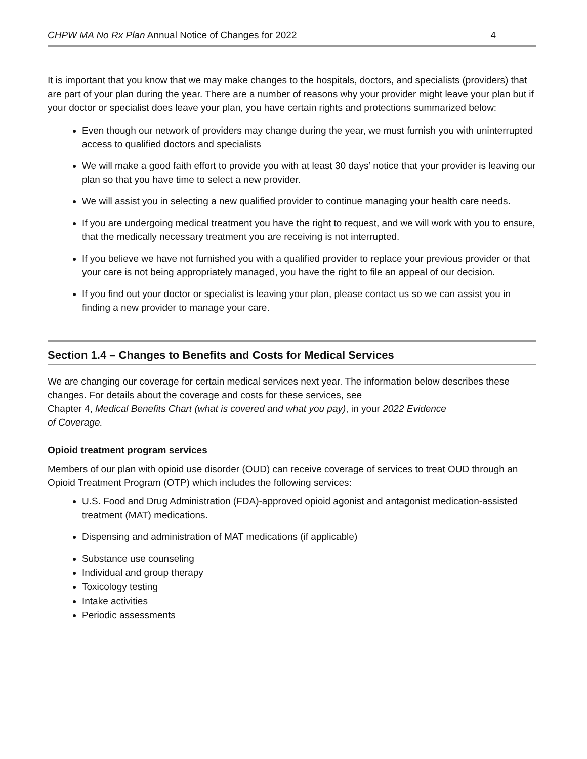CHPW MA No Rx Plan Annual Notice of Changes for 2022 4
It is important that you know that we may make changes to the hospitals, doctors, and specialists (providers) that are part of your plan during the year. There are a number of reasons why your provider might leave your plan but if your doctor or specialist does leave your plan, you have certain rights and protections summarized below:
Even though our network of providers may change during the year, we must furnish you with uninterrupted access to qualified doctors and specialists
We will make a good faith effort to provide you with at least 30 days’ notice that your provider is leaving our plan so that you have time to select a new provider.
We will assist you in selecting a new qualified provider to continue managing your health care needs.
If you are undergoing medical treatment you have the right to request, and we will work with you to ensure, that the medically necessary treatment you are receiving is not interrupted.
If you believe we have not furnished you with a qualified provider to replace your previous provider or that your care is not being appropriately managed, you have the right to file an appeal of our decision.
If you find out your doctor or specialist is leaving your plan, please contact us so we can assist you in finding a new provider to manage your care.
Section 1.4 – Changes to Benefits and Costs for Medical Services
We are changing our coverage for certain medical services next year. The information below describes these changes. For details about the coverage and costs for these services, see
Chapter 4, Medical Benefits Chart (what is covered and what you pay), in your 2022 Evidence
of Coverage.
Opioid treatment program services
Members of our plan with opioid use disorder (OUD) can receive coverage of services to treat OUD through an Opioid Treatment Program (OTP) which includes the following services:
U.S. Food and Drug Administration (FDA)-approved opioid agonist and antagonist medication-assisted treatment (MAT) medications.
Dispensing and administration of MAT medications (if applicable)
Substance use counseling
Individual and group therapy
Toxicology testing
Intake activities
Periodic assessments